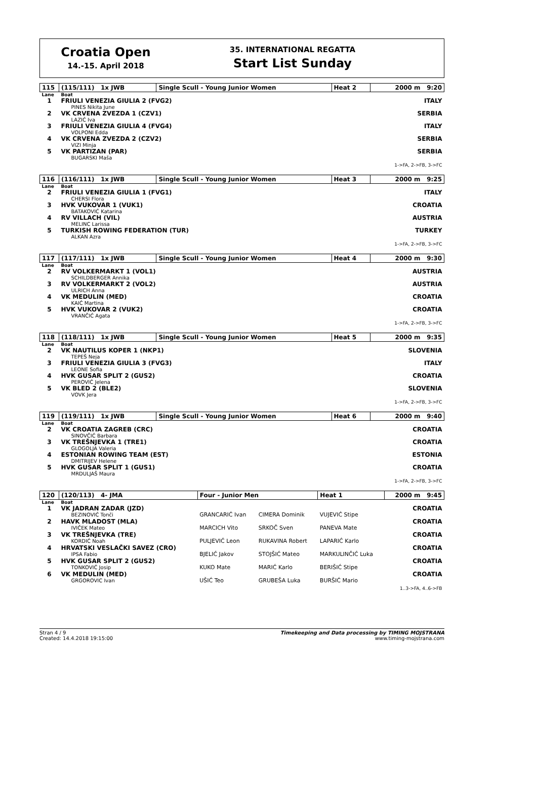Croatia Open
14.-15. April 2018
35. INTERNATIONAL REGATTA
Start List Sunday
| 115 | (115/111) 1x JWB | Single Scull - Young Junior Women | Heat 2 | 2000 m 9:20 |
| Lane | Boat | | | |
| 1 | FRIULI VENEZIA GIULIA 2 (FVG2) PINES Nikita June | | | ITALY |
| 2 | VK CRVENA ZVEZDA 1 (CZV1) LAZIĆ Iva | | | SERBIA |
| 3 | FRIULI VENEZIA GIULIA 4 (FVG4) VOLPONI Edda | | | ITALY |
| 4 | VK CRVENA ZVEZDA 2 (CZV2) VIZI Minja | | | SERBIA |
| 5 | VK PARTIZAN (PAR) BUGARSKI Maša | | | SERBIA |
| 1->FA, 2->FB, 3->FC | | | | |
| 116 | (116/111) 1x JWB | Single Scull - Young Junior Women | Heat 3 | 2000 m 9:25 |
| Lane | Boat | | | |
| 2 | FRIULI VENEZIA GIULIA 1 (FVG1) CHERSI Flora | | | ITALY |
| 3 | HVK VUKOVAR 1 (VUK1) BATAKOVIĆ Katarina | | | CROATIA |
| 4 | RV VILLACH (VIL) MELINC Larissa | | | AUSTRIA |
| 5 | TURKISH ROWING FEDERATION (TUR) ALKAN Azra | | | TURKEY |
| 1->FA, 2->FB, 3->FC | | | | |
| 117 | (117/111) 1x JWB | Single Scull - Young Junior Women | Heat 4 | 2000 m 9:30 |
| Lane | Boat | | | |
| 2 | RV VOLKERMARKT 1 (VOL1) SCHILDBERGER Annika | | | AUSTRIA |
| 3 | RV VOLKERMARKT 2 (VOL2) ULRICH Anna | | | AUSTRIA |
| 4 | VK MEDULIN (MED) KAIĆ Martina | | | CROATIA |
| 5 | HVK VUKOVAR 2 (VUK2) VRANČIĆ Agata | | | CROATIA |
| 1->FA, 2->FB, 3->FC | | | | |
| 118 | (118/111) 1x JWB | Single Scull - Young Junior Women | Heat 5 | 2000 m 9:35 |
| Lane | Boat | | | |
| 2 | VK NAUTILUS KOPER 1 (NKP1) TEPEŠ Neja | | | SLOVENIA |
| 3 | FRIULI VENEZIA GIULIA 3 (FVG3) LEONE Sofia | | | ITALY |
| 4 | HVK GUSAR SPLIT 2 (GUS2) PEROVIĆ Jelena | | | CROATIA |
| 5 | VK BLED 2 (BLE2) VOVK Jera | | | SLOVENIA |
| 1->FA, 2->FB, 3->FC | | | | |
| 119 | (119/111) 1x JWB | Single Scull - Young Junior Women | Heat 6 | 2000 m 9:40 |
| Lane | Boat | | | |
| 2 | VK CROATIA ZAGREB (CRC) SINOVČIĆ Barbara | | | CROATIA |
| 3 | VK TREŠNJEVKA 1 (TRE1) GLOGOLJA Valeria | | | CROATIA |
| 4 | ESTONIAN ROWING TEAM (EST) DMITRIJEV Helene | | | ESTONIA |
| 5 | HVK GUSAR SPLIT 1 (GUS1) MRDULJAŠ Maura | | | CROATIA |
| 1->FA, 2->FB, 3->FC | | | | |
| 120 | (120/113) 4- JMA | Four - Junior Men | | Heat 1 | 2000 m 9:45 |
| Lane | Boat | | | | |
| 1 | VK JADRAN ZADAR (JZD) BEZINOVIĆ Tonči | GRANCARIĆ Ivan | CIMERA Dominik | VUJEVIĆ Stipe | CROATIA |
| 2 | HAVK MLADOST (MLA) IVIČEK Mateo | MARCICH Vito | SRKOČ Sven | PANEVA Mate | CROATIA |
| 3 | VK TREŠNJEVKA (TRE) KORDIĆ Noah | PULJEVIĆ Leon | RUKAVINA Robert | LAPARIĆ Karlo | CROATIA |
| 4 | HRVATSKI VESLAČKI SAVEZ (CRO) IPSA Fabio | BJELIĆ Jakov | STOJŠIĆ Mateo | MARKULINČIĆ Luka | CROATIA |
| 5 | HVK GUSAR SPLIT 2 (GUS2) TONKOVIĆ Josip | KUKO Mate | MARIĆ Karlo | BERIŠIĆ Stipe | CROATIA |
| 6 | VK MEDULIN (MED) GRGOROVIC Ivan | UŠIĆ Teo | GRUBEŠA Luka | BURŠIĆ Mario | CROATIA |
| 1..3->FA, 4..6->FB | | | | | |
Stran 4 / 9
Created: 14.4.2018 19:15:00
Timekeeping and Data processing by TIMING MOJSTRANA
www.timing-mojstrana.com